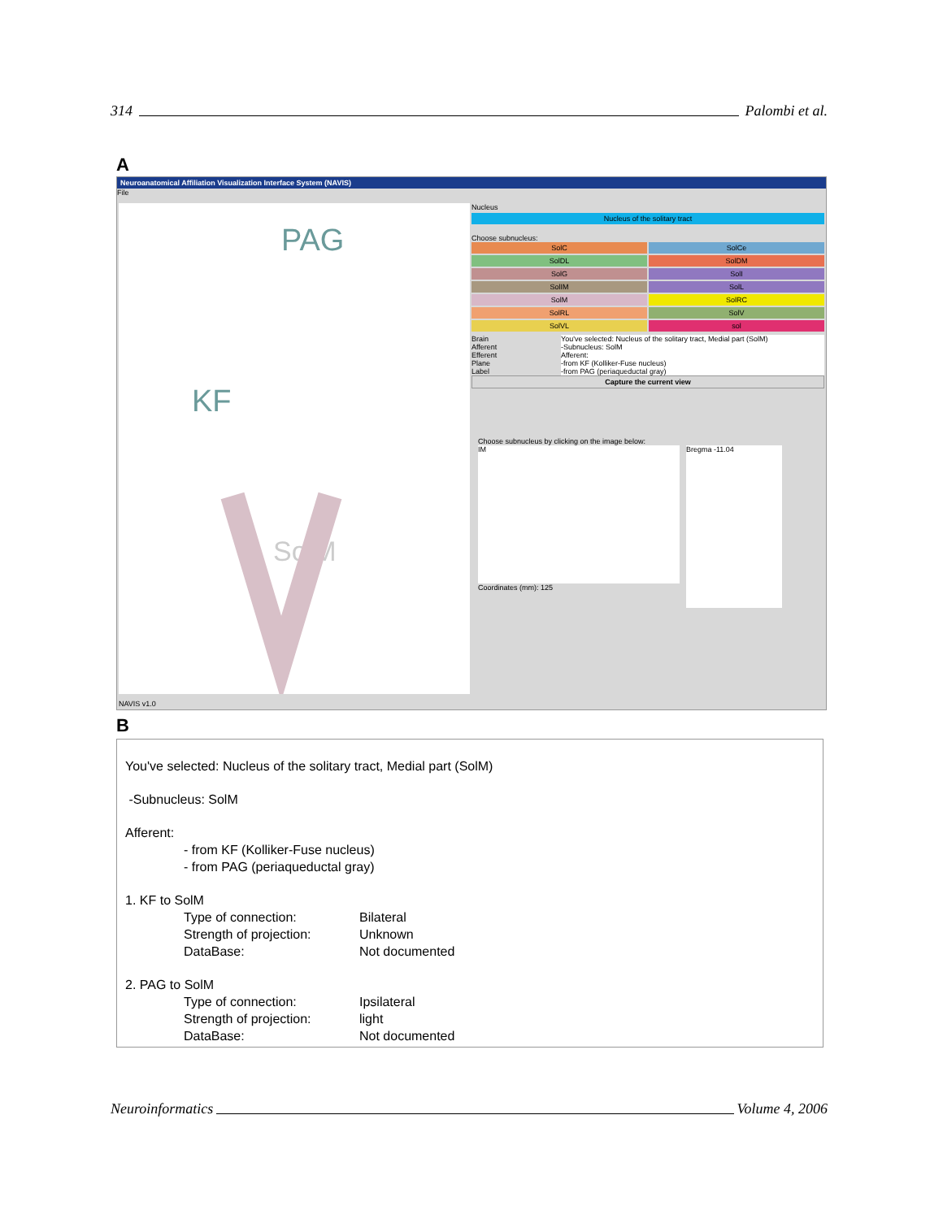314 Palombi et al.
A
Neuroanatomical Affiliation Visualization Interface System (NAVIS)
File
PAG
KF
SolM
Nucleus
Nucleus of the solitary tract
Choose subnucleus:
SolC
SolCe
SolDL
SolDM
SolG
SolI
SolIM
SolL
SolM
SolRC
SolRL
SolV
SolVL
sol
Brain
Afferent
Efferent
Plane
Label
You've selected: Nucleus of the solitary tract, Medial part (SolM)
-Subnucleus: SolM
Afferent:
-from KF (Kolliker-Fuse nucleus)
-from PAG (periaqueductal gray)
Capture the current view
Choose subnucleus by clicking on the image below:
IM
Bregma -11.04
Coordinates (mm): 125
NAVIS v1.0
B
You've selected: Nucleus of the solitary tract, Medial part (SolM)
-Subnucleus: SolM
Afferent:
- from KF (Kolliker-Fuse nucleus)
- from PAG (periaqueductal gray)
1. KF to SolM
Type of connection: Bilateral
Strength of projection: Unknown
DataBase: Not documented
2. PAG to SolM
Type of connection: Ipsilateral
Strength of projection: light
DataBase: Not documented
Neuroinformatics Volume 4, 2006